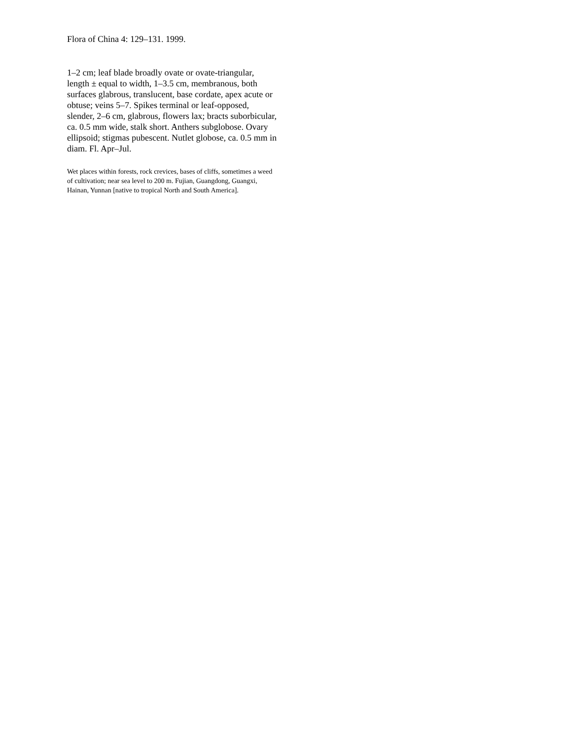Flora of China 4: 129–131. 1999.
1–2 cm; leaf blade broadly ovate or ovate-triangular, length ± equal to width, 1–3.5 cm, membranous, both surfaces glabrous, translucent, base cordate, apex acute or obtuse; veins 5–7. Spikes terminal or leaf-opposed, slender, 2–6 cm, glabrous, flowers lax; bracts suborbicular, ca. 0.5 mm wide, stalk short. Anthers subglobose. Ovary ellipsoid; stigmas pubescent. Nutlet globose, ca. 0.5 mm in diam. Fl. Apr–Jul.
Wet places within forests, rock crevices, bases of cliffs, sometimes a weed of cultivation; near sea level to 200 m. Fujian, Guangdong, Guangxi, Hainan, Yunnan [native to tropical North and South America].